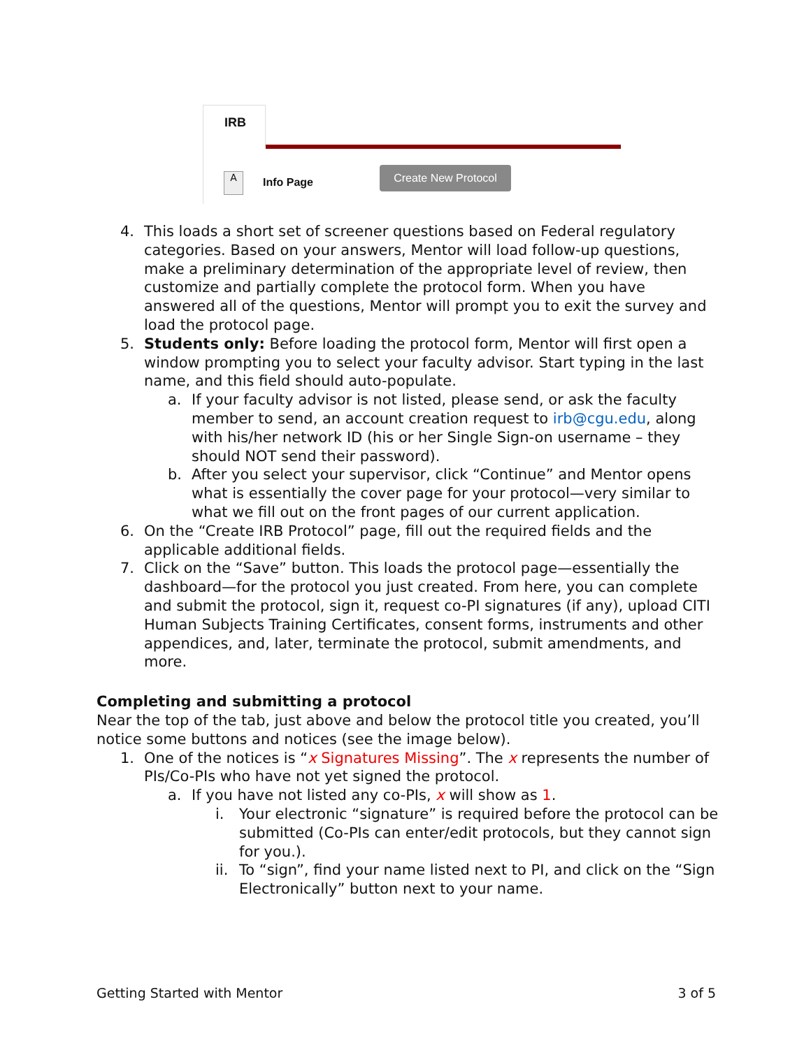IRB
A Info Page
Create New Protocol
4. This loads a short set of screener questions based on Federal regulatory categories. Based on your answers, Mentor will load follow-up questions, make a preliminary determination of the appropriate level of review, then customize and partially complete the protocol form. When you have answered all of the questions, Mentor will prompt you to exit the survey and load the protocol page.
5. Students only: Before loading the protocol form, Mentor will first open a window prompting you to select your faculty advisor. Start typing in the last name, and this field should auto-populate.
a. If your faculty advisor is not listed, please send, or ask the faculty member to send, an account creation request to irb@cgu.edu, along with his/her network ID (his or her Single Sign-on username – they should NOT send their password).
b. After you select your supervisor, click “Continue” and Mentor opens what is essentially the cover page for your protocol—very similar to what we fill out on the front pages of our current application.
6. On the “Create IRB Protocol” page, fill out the required fields and the applicable additional fields.
7. Click on the “Save” button. This loads the protocol page—essentially the dashboard—for the protocol you just created. From here, you can complete and submit the protocol, sign it, request co-PI signatures (if any), upload CITI Human Subjects Training Certificates, consent forms, instruments and other appendices, and, later, terminate the protocol, submit amendments, and more.
Completing and submitting a protocol
Near the top of the tab, just above and below the protocol title you created, you’ll notice some buttons and notices (see the image below).
1. One of the notices is “x Signatures Missing”. The x represents the number of PIs/Co-PIs who have not yet signed the protocol.
a. If you have not listed any co-PIs, x will show as 1.
i. Your electronic “signature” is required before the protocol can be submitted (Co-PIs can enter/edit protocols, but they cannot sign for you.).
ii. To “sign”, find your name listed next to PI, and click on the “Sign Electronically” button next to your name.
Getting Started with Mentor 3 of 5